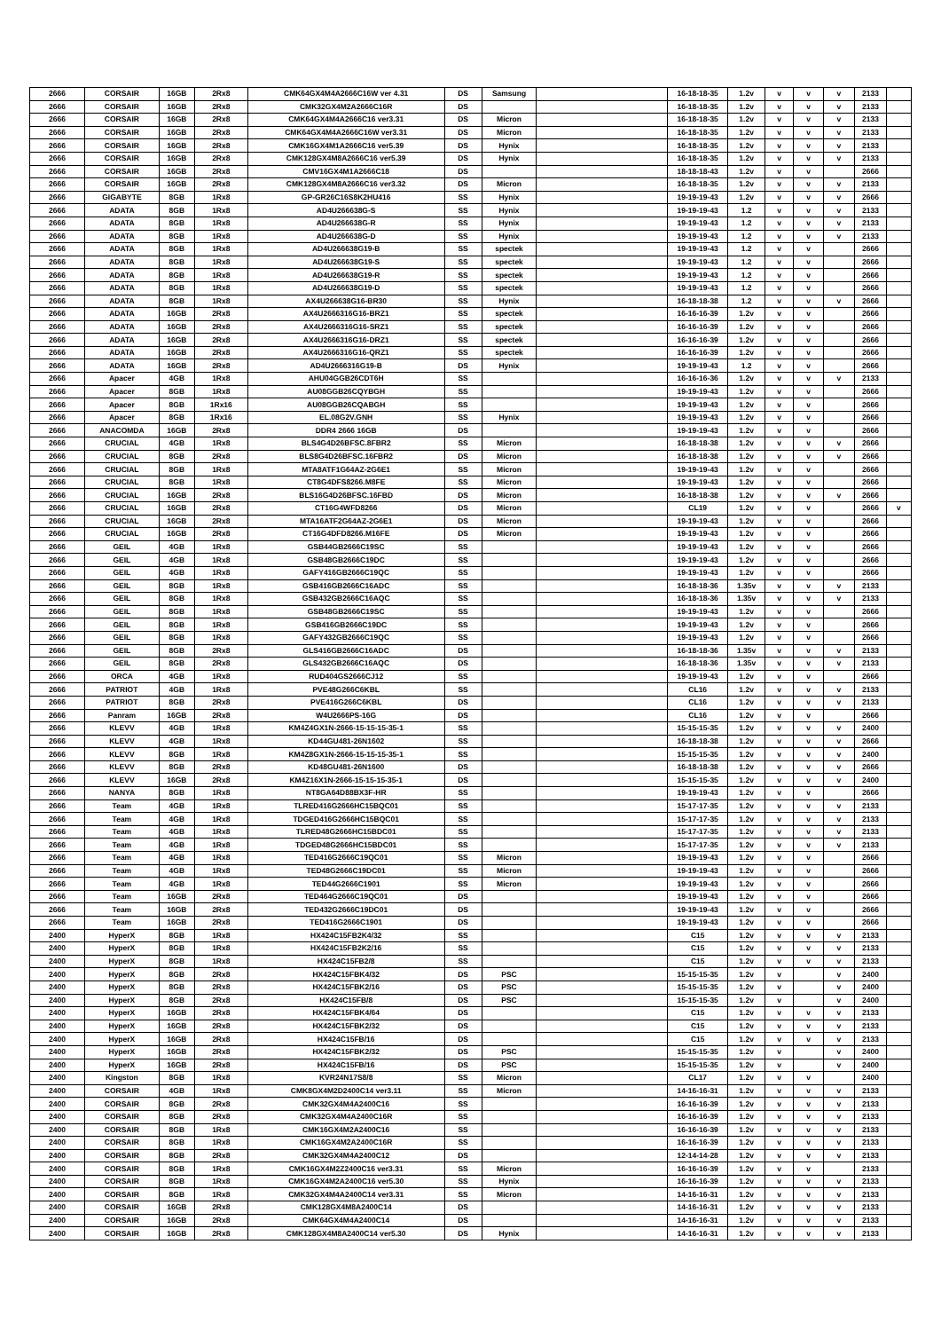| 2666 | CORSAIR | 16GB | 2Rx8 | CMK64GX4M4A2666C16W ver 4.31 | DS | Samsung | | 16-18-18-35 | 1.2v | v | v | v | 2133 | |
| 2666 | CORSAIR | 16GB | 2Rx8 | CMK32GX4M2A2666C16R | DS | | | 16-18-18-35 | 1.2v | v | v | v | 2133 | |
| 2666 | CORSAIR | 16GB | 2Rx8 | CMK64GX4M4A2666C16 ver3.31 | DS | Micron | | 16-18-18-35 | 1.2v | v | v | v | 2133 | |
| 2666 | CORSAIR | 16GB | 2Rx8 | CMK64GX4M4A2666C16W ver3.31 | DS | Micron | | 16-18-18-35 | 1.2v | v | v | v | 2133 | |
| 2666 | CORSAIR | 16GB | 2Rx8 | CMK16GX4M1A2666C16 ver5.39 | DS | Hynix | | 16-18-18-35 | 1.2v | v | v | v | 2133 | |
| 2666 | CORSAIR | 16GB | 2Rx8 | CMK128GX4M8A2666C16 ver5.39 | DS | Hynix | | 16-18-18-35 | 1.2v | v | v | v | 2133 | |
| 2666 | CORSAIR | 16GB | 2Rx8 | CMV16GX4M1A2666C18 | DS | | | 18-18-18-43 | 1.2v | v | v | | 2666 | |
| 2666 | CORSAIR | 16GB | 2Rx8 | CMK128GX4M8A2666C16 ver3.32 | DS | Micron | | 16-18-18-35 | 1.2v | v | v | v | 2133 | |
| 2666 | GIGABYTE | 8GB | 1Rx8 | GP-GR26C16S8K2HU416 | SS | Hynix | | 19-19-19-43 | 1.2v | v | v | v | 2666 | |
| 2666 | ADATA | 8GB | 1Rx8 | AD4U266638G-S | SS | Hynix | | 19-19-19-43 | 1.2 | v | v | v | 2133 | |
| 2666 | ADATA | 8GB | 1Rx8 | AD4U266638G-R | SS | Hynix | | 19-19-19-43 | 1.2 | v | v | v | 2133 | |
| 2666 | ADATA | 8GB | 1Rx8 | AD4U266638G-D | SS | Hynix | | 19-19-19-43 | 1.2 | v | v | v | 2133 | |
| 2666 | ADATA | 8GB | 1Rx8 | AD4U266638G19-B | SS | spectek | | 19-19-19-43 | 1.2 | v | v | | 2666 | |
| 2666 | ADATA | 8GB | 1Rx8 | AD4U266638G19-S | SS | spectek | | 19-19-19-43 | 1.2 | v | v | | 2666 | |
| 2666 | ADATA | 8GB | 1Rx8 | AD4U266638G19-R | SS | spectek | | 19-19-19-43 | 1.2 | v | v | | 2666 | |
| 2666 | ADATA | 8GB | 1Rx8 | AD4U266638G19-D | SS | spectek | | 19-19-19-43 | 1.2 | v | v | | 2666 | |
| 2666 | ADATA | 8GB | 1Rx8 | AX4U266638G16-BR30 | SS | Hynix | | 16-18-18-38 | 1.2 | v | v | v | 2666 | |
| 2666 | ADATA | 16GB | 2Rx8 | AX4U2666316G16-BRZ1 | SS | spectek | | 16-16-16-39 | 1.2v | v | v | | 2666 | |
| 2666 | ADATA | 16GB | 2Rx8 | AX4U2666316G16-SRZ1 | SS | spectek | | 16-16-16-39 | 1.2v | v | v | | 2666 | |
| 2666 | ADATA | 16GB | 2Rx8 | AX4U2666316G16-DRZ1 | SS | spectek | | 16-16-16-39 | 1.2v | v | v | | 2666 | |
| 2666 | ADATA | 16GB | 2Rx8 | AX4U2666316G16-QRZ1 | SS | spectek | | 16-16-16-39 | 1.2v | v | v | | 2666 | |
| 2666 | ADATA | 16GB | 2Rx8 | AD4U2666316G19-B | DS | Hynix | | 19-19-19-43 | 1.2 | v | v | | 2666 | |
| 2666 | Apacer | 4GB | 1Rx8 | AHU04GGB26CDT6H | SS | | | 16-16-16-36 | 1.2v | v | v | v | 2133 | |
| 2666 | Apacer | 8GB | 1Rx8 | AU08GGB26CQYBGH | SS | | | 19-19-19-43 | 1.2v | v | v | | 2666 | |
| 2666 | Apacer | 8GB | 1Rx16 | AU08GGB26CQABGH | SS | | | 19-19-19-43 | 1.2v | v | v | | 2666 | |
| 2666 | Apacer | 8GB | 1Rx16 | EL.08G2V.GNH | SS | Hynix | | 19-19-19-43 | 1.2v | v | v | | 2666 | |
| 2666 | ANACOMDA | 16GB | 2Rx8 | DDR4 2666 16GB | DS | | | 19-19-19-43 | 1.2v | v | v | | 2666 | |
| 2666 | CRUCIAL | 4GB | 1Rx8 | BLS4G4D26BFSC.8FBR2 | SS | Micron | | 16-18-18-38 | 1.2v | v | v | v | 2666 | |
| 2666 | CRUCIAL | 8GB | 2Rx8 | BLS8G4D26BFSC.16FBR2 | DS | Micron | | 16-18-18-38 | 1.2v | v | v | v | 2666 | |
| 2666 | CRUCIAL | 8GB | 1Rx8 | MTA8ATF1G64AZ-2G6E1 | SS | Micron | | 19-19-19-43 | 1.2v | v | v | | 2666 | |
| 2666 | CRUCIAL | 8GB | 1Rx8 | CT8G4DFS8266.M8FE | SS | Micron | | 19-19-19-43 | 1.2v | v | v | | 2666 | |
| 2666 | CRUCIAL | 16GB | 2Rx8 | BLS16G4D26BFSC.16FBD | DS | Micron | | 16-18-18-38 | 1.2v | v | v | v | 2666 | |
| 2666 | CRUCIAL | 16GB | 2Rx8 | CT16G4WFD8266 | DS | Micron | | CL19 | 1.2v | v | v | | 2666 | v |
| 2666 | CRUCIAL | 16GB | 2Rx8 | MTA16ATF2G64AZ-2G6E1 | DS | Micron | | 19-19-19-43 | 1.2v | v | v | | 2666 | |
| 2666 | CRUCIAL | 16GB | 2Rx8 | CT16G4DFD8266.M16FE | DS | Micron | | 19-19-19-43 | 1.2v | v | v | | 2666 | |
| 2666 | GEIL | 4GB | 1Rx8 | GSB44GB2666C19SC | SS | | | 19-19-19-43 | 1.2v | v | v | | 2666 | |
| 2666 | GEIL | 4GB | 1Rx8 | GSB48GB2666C19DC | SS | | | 19-19-19-43 | 1.2v | v | v | | 2666 | |
| 2666 | GEIL | 4GB | 1Rx8 | GAFY416GB2666C19QC | SS | | | 19-19-19-43 | 1.2v | v | v | | 2666 | |
| 2666 | GEIL | 8GB | 1Rx8 | GSB416GB2666C16ADC | SS | | | 16-18-18-36 | 1.35v | v | v | v | 2133 | |
| 2666 | GEIL | 8GB | 1Rx8 | GSB432GB2666C16AQC | SS | | | 16-18-18-36 | 1.35v | v | v | v | 2133 | |
| 2666 | GEIL | 8GB | 1Rx8 | GSB48GB2666C19SC | SS | | | 19-19-19-43 | 1.2v | v | v | | 2666 | |
| 2666 | GEIL | 8GB | 1Rx8 | GSB416GB2666C19DC | SS | | | 19-19-19-43 | 1.2v | v | v | | 2666 | |
| 2666 | GEIL | 8GB | 1Rx8 | GAFY432GB2666C19QC | SS | | | 19-19-19-43 | 1.2v | v | v | | 2666 | |
| 2666 | GEIL | 8GB | 2Rx8 | GLS416GB2666C16ADC | DS | | | 16-18-18-36 | 1.35v | v | v | v | 2133 | |
| 2666 | GEIL | 8GB | 2Rx8 | GLS432GB2666C16AQC | DS | | | 16-18-18-36 | 1.35v | v | v | v | 2133 | |
| 2666 | ORCA | 4GB | 1Rx8 | RUD404GS2666CJ12 | SS | | | 19-19-19-43 | 1.2v | v | v | | 2666 | |
| 2666 | PATRIOT | 4GB | 1Rx8 | PVE48G266C6KBL | SS | | | CL16 | 1.2v | v | v | v | 2133 | |
| 2666 | PATRIOT | 8GB | 2Rx8 | PVE416G266C6KBL | DS | | | CL16 | 1.2v | v | v | v | 2133 | |
| 2666 | Panram | 16GB | 2Rx8 | W4U2666PS-16G | DS | | | CL16 | 1.2v | v | v | | 2666 | |
| 2666 | KLEVV | 4GB | 1Rx8 | KM4Z4GX1N-2666-15-15-15-35-1 | SS | | | 15-15-15-35 | 1.2v | v | v | v | 2400 | |
| 2666 | KLEVV | 4GB | 1Rx8 | KD44GU481-26N1602 | SS | | | 16-18-18-38 | 1.2v | v | v | v | 2666 | |
| 2666 | KLEVV | 8GB | 1Rx8 | KM4Z8GX1N-2666-15-15-15-35-1 | SS | | | 15-15-15-35 | 1.2v | v | v | v | 2400 | |
| 2666 | KLEVV | 8GB | 2Rx8 | KD48GU481-26N1600 | DS | | | 16-18-18-38 | 1.2v | v | v | v | 2666 | |
| 2666 | KLEVV | 16GB | 2Rx8 | KM4Z16X1N-2666-15-15-15-35-1 | DS | | | 15-15-15-35 | 1.2v | v | v | v | 2400 | |
| 2666 | NANYA | 8GB | 1Rx8 | NT8GA64D88BX3F-HR | SS | | | 19-19-19-43 | 1.2v | v | v | | 2666 | |
| 2666 | Team | 4GB | 1Rx8 | TLRED416G2666HC15BQC01 | SS | | | 15-17-17-35 | 1.2v | v | v | v | 2133 | |
| 2666 | Team | 4GB | 1Rx8 | TDGED416G2666HC15BQC01 | SS | | | 15-17-17-35 | 1.2v | v | v | v | 2133 | |
| 2666 | Team | 4GB | 1Rx8 | TLRED48G2666HC15BDC01 | SS | | | 15-17-17-35 | 1.2v | v | v | v | 2133 | |
| 2666 | Team | 4GB | 1Rx8 | TDGED48G2666HC15BDC01 | SS | | | 15-17-17-35 | 1.2v | v | v | v | 2133 | |
| 2666 | Team | 4GB | 1Rx8 | TED416G2666C19QC01 | SS | Micron | | 19-19-19-43 | 1.2v | v | v | | 2666 | |
| 2666 | Team | 4GB | 1Rx8 | TED48G2666C19DC01 | SS | Micron | | 19-19-19-43 | 1.2v | v | v | | 2666 | |
| 2666 | Team | 4GB | 1Rx8 | TED44G2666C1901 | SS | Micron | | 19-19-19-43 | 1.2v | v | v | | 2666 | |
| 2666 | Team | 16GB | 2Rx8 | TED464G2666C19QC01 | DS | | | 19-19-19-43 | 1.2v | v | v | | 2666 | |
| 2666 | Team | 16GB | 2Rx8 | TED432G2666C19DC01 | DS | | | 19-19-19-43 | 1.2v | v | v | | 2666 | |
| 2666 | Team | 16GB | 2Rx8 | TED416G2666C1901 | DS | | | 19-19-19-43 | 1.2v | v | v | | 2666 | |
| 2400 | HyperX | 8GB | 1Rx8 | HX424C15FB2K4/32 | SS | | | C15 | 1.2v | v | v | v | 2133 | |
| 2400 | HyperX | 8GB | 1Rx8 | HX424C15FB2K2/16 | SS | | | C15 | 1.2v | v | v | v | 2133 | |
| 2400 | HyperX | 8GB | 1Rx8 | HX424C15FB2/8 | SS | | | C15 | 1.2v | v | v | v | 2133 | |
| 2400 | HyperX | 8GB | 2Rx8 | HX424C15FBK4/32 | DS | PSC | | 15-15-15-35 | 1.2v | v | | v | 2400 | |
| 2400 | HyperX | 8GB | 2Rx8 | HX424C15FBK2/16 | DS | PSC | | 15-15-15-35 | 1.2v | v | | v | 2400 | |
| 2400 | HyperX | 8GB | 2Rx8 | HX424C15FB/8 | DS | PSC | | 15-15-15-35 | 1.2v | v | | v | 2400 | |
| 2400 | HyperX | 16GB | 2Rx8 | HX424C15FBK4/64 | DS | | | C15 | 1.2v | v | v | v | 2133 | |
| 2400 | HyperX | 16GB | 2Rx8 | HX424C15FBK2/32 | DS | | | C15 | 1.2v | v | v | v | 2133 | |
| 2400 | HyperX | 16GB | 2Rx8 | HX424C15FB/16 | DS | | | C15 | 1.2v | v | v | v | 2133 | |
| 2400 | HyperX | 16GB | 2Rx8 | HX424C15FBK2/32 | DS | PSC | | 15-15-15-35 | 1.2v | v | | v | 2400 | |
| 2400 | HyperX | 16GB | 2Rx8 | HX424C15FB/16 | DS | PSC | | 15-15-15-35 | 1.2v | v | | v | 2400 | |
| 2400 | Kingston | 8GB | 1Rx8 | KVR24N17S8/8 | SS | Micron | | CL17 | 1.2v | v | v | | 2400 | |
| 2400 | CORSAIR | 4GB | 1Rx8 | CMK8GX4M2D2400C14 ver3.11 | SS | Micron | | 14-16-16-31 | 1.2v | v | v | v | 2133 | |
| 2400 | CORSAIR | 8GB | 2Rx8 | CMK32GX4M4A2400C16 | SS | | | 16-16-16-39 | 1.2v | v | v | v | 2133 | |
| 2400 | CORSAIR | 8GB | 2Rx8 | CMK32GX4M4A2400C16R | SS | | | 16-16-16-39 | 1.2v | v | v | v | 2133 | |
| 2400 | CORSAIR | 8GB | 1Rx8 | CMK16GX4M2A2400C16 | SS | | | 16-16-16-39 | 1.2v | v | v | v | 2133 | |
| 2400 | CORSAIR | 8GB | 1Rx8 | CMK16GX4M2A2400C16R | SS | | | 16-16-16-39 | 1.2v | v | v | v | 2133 | |
| 2400 | CORSAIR | 8GB | 2Rx8 | CMK32GX4M4A2400C12 | DS | | | 12-14-14-28 | 1.2v | v | v | v | 2133 | |
| 2400 | CORSAIR | 8GB | 1Rx8 | CMK16GX4M2Z2400C16 ver3.31 | SS | Micron | | 16-16-16-39 | 1.2v | v | v | | 2133 | |
| 2400 | CORSAIR | 8GB | 1Rx8 | CMK16GX4M2A2400C16 ver5.30 | SS | Hynix | | 16-16-16-39 | 1.2v | v | v | v | 2133 | |
| 2400 | CORSAIR | 8GB | 1Rx8 | CMK32GX4M4A2400C14 ver3.31 | SS | Micron | | 14-16-16-31 | 1.2v | v | v | v | 2133 | |
| 2400 | CORSAIR | 16GB | 2Rx8 | CMK128GX4M8A2400C14 | DS | | | 14-16-16-31 | 1.2v | v | v | v | 2133 | |
| 2400 | CORSAIR | 16GB | 2Rx8 | CMK64GX4M4A2400C14 | DS | | | 14-16-16-31 | 1.2v | v | v | v | 2133 | |
| 2400 | CORSAIR | 16GB | 2Rx8 | CMK128GX4M8A2400C14 ver5.30 | DS | Hynix | | 14-16-16-31 | 1.2v | v | v | v | 2133 | |